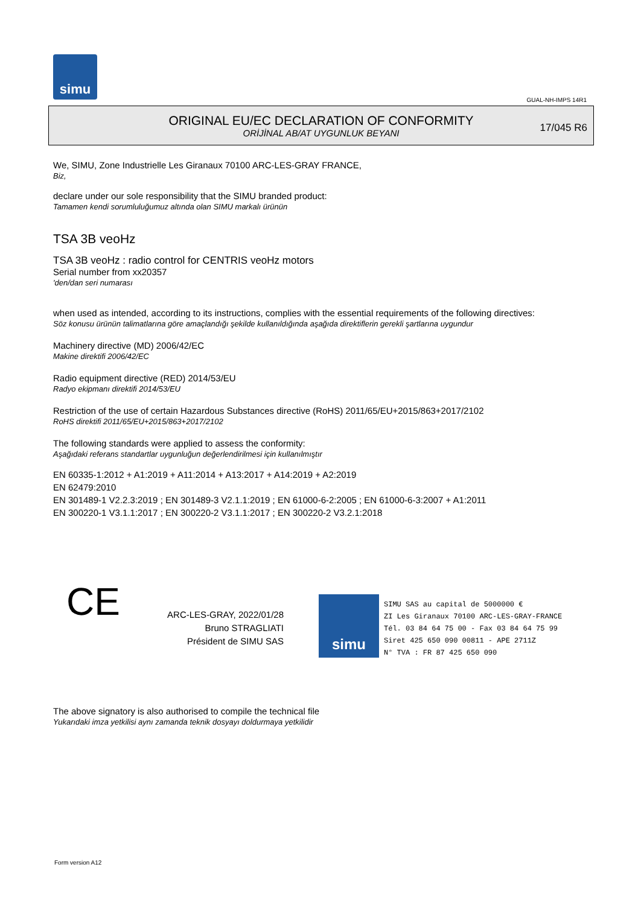simu
GUAL-NH-IMPS 14R1
ORIGINAL EU/EC DECLARATION OF CONFORMITY
ORİJİNAL AB/AT UYGUNLUK BEYANI
17/045 R6
We, SIMU, Zone Industrielle Les Giranaux 70100 ARC-LES-GRAY FRANCE,
Biz,
declare under our sole responsibility that the SIMU branded product:
Tamamen kendi sorumluluğumuz altında olan SIMU markalı ürünün
TSA 3B veoHz
TSA 3B veoHz : radio control for CENTRIS veoHz motors
Serial number from xx20357
'den/dan seri numarası
when used as intended, according to its instructions, complies with the essential requirements of the following directives:
Söz konusu ürünün talimatlarına göre amaçlandığı şekilde kullanıldığında aşağıda direktiflerin gerekli şartlarına uygundur
Machinery directive (MD) 2006/42/EC
Makine direktifi 2006/42/EC
Radio equipment directive (RED) 2014/53/EU
Radyo ekipmanı direktifi 2014/53/EU
Restriction of the use of certain Hazardous Substances directive (RoHS) 2011/65/EU+2015/863+2017/2102
RoHS direktifi 2011/65/EU+2015/863+2017/2102
The following standards were applied to assess the conformity:
Aşağıdaki referans standartlar uygunluğun değerlendirilmesi için kullanılmıştır
EN 60335-1:2012 + A1:2019 + A11:2014 + A13:2017 + A14:2019 + A2:2019
EN 62479:2010
EN 301489-1 V2.2.3:2019 ; EN 301489-3 V2.1.1:2019 ; EN 61000-6-2:2005 ; EN 61000-6-3:2007 + A1:2011
EN 300220-1 V3.1.1:2017 ; EN 300220-2 V3.1.1:2017 ; EN 300220-2 V3.2.1:2018
CE
ARC-LES-GRAY, 2022/01/28
Bruno STRAGLIATI
Président de SIMU SAS
simu
SIMU SAS au capital de 5000000 €
ZI Les Giranaux 70100 ARC-LES-GRAY-FRANCE
Tél. 03 84 64 75 00 - Fax 03 84 64 75 99
Siret 425 650 090 00811 - APE 2711Z
N° TVA : FR 87 425 650 090
The above signatory is also authorised to compile the technical file
Yukarıdaki imza yetkilisi aynı zamanda teknik dosyayı doldurmaya yetkilidir
Form version A12